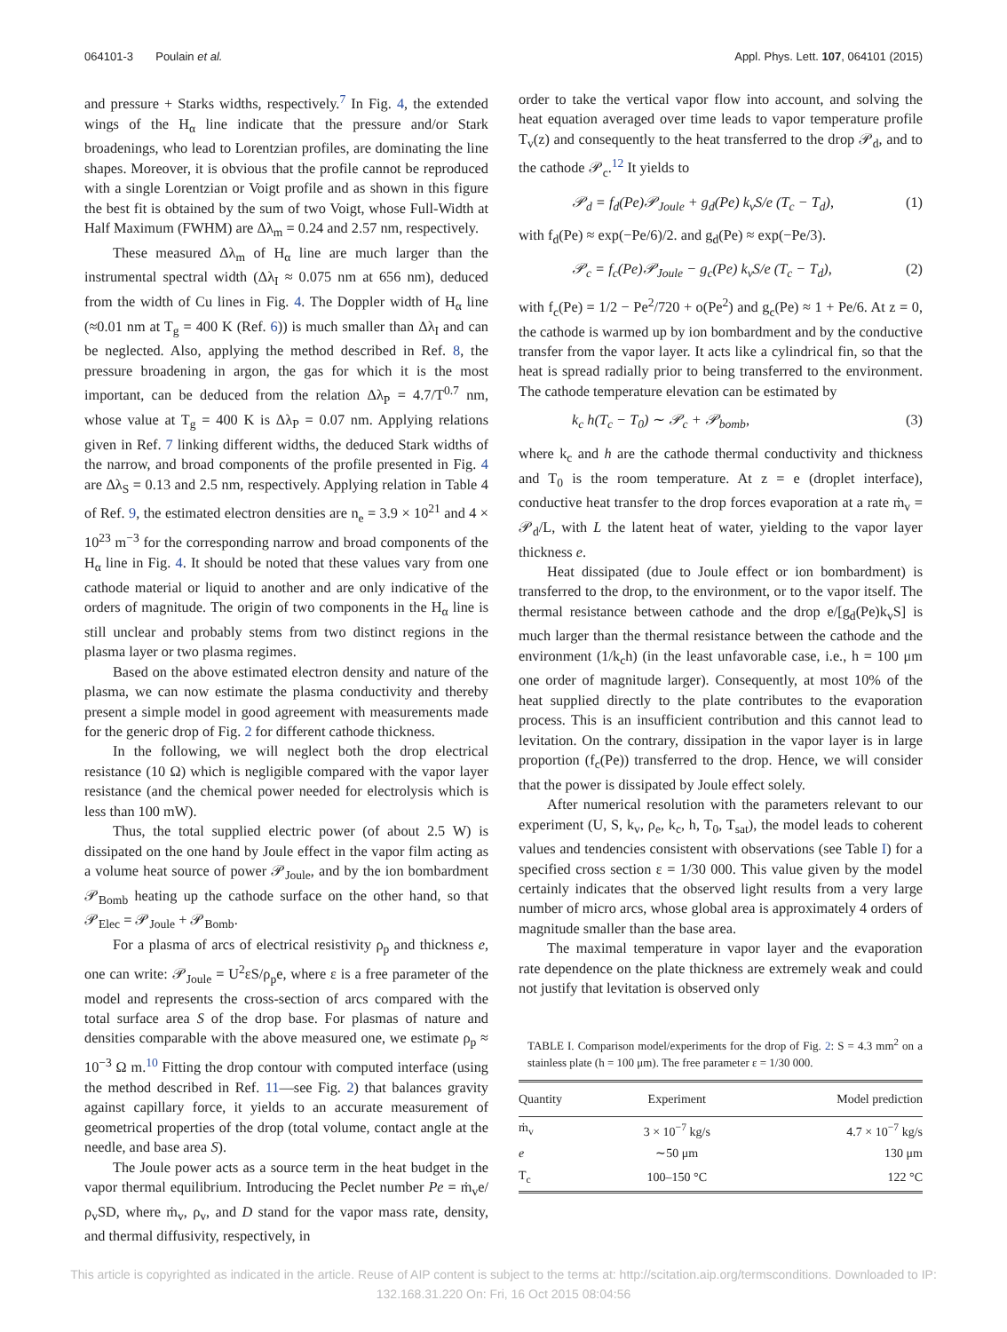064101-3 Poulain et al. Appl. Phys. Lett. 107, 064101 (2015)
and pressure + Starks widths, respectively.<sup>7</sup> In Fig. 4, the extended wings of the H<sub>α</sub> line indicate that the pressure and/or Stark broadenings, who lead to Lorentzian profiles, are dominating the line shapes. Moreover, it is obvious that the profile cannot be reproduced with a single Lorentzian or Voigt profile and as shown in this figure the best fit is obtained by the sum of two Voigt, whose Full-Width at Half Maximum (FWHM) are Δλ<sub>m</sub> = 0.24 and 2.57 nm, respectively.
These measured Δλ<sub>m</sub> of H<sub>α</sub> line are much larger than the instrumental spectral width (Δλ<sub>I</sub> ≈ 0.075 nm at 656 nm), deduced from the width of Cu lines in Fig. 4. The Doppler width of H<sub>α</sub> line (≈0.01 nm at T<sub>g</sub> = 400 K (Ref. 6)) is much smaller than Δλ<sub>I</sub> and can be neglected. Also, applying the method described in Ref. 8, the pressure broadening in argon, the gas for which it is the most important, can be deduced from the relation Δλ<sub>P</sub> = 4.7/T<sup>0.7</sup> nm, whose value at T<sub>g</sub> = 400 K is Δλ<sub>P</sub> = 0.07 nm. Applying relations given in Ref. 7 linking different widths, the deduced Stark widths of the narrow, and broad components of the profile presented in Fig. 4 are Δλ<sub>S</sub> = 0.13 and 2.5 nm, respectively. Applying relation in Table 4 of Ref. 9, the estimated electron densities are n<sub>e</sub> = 3.9 × 10<sup>21</sup> and 4 × 10<sup>23</sup> m<sup>−3</sup> for the corresponding narrow and broad components of the H<sub>α</sub> line in Fig. 4. It should be noted that these values vary from one cathode material or liquid to another and are only indicative of the orders of magnitude. The origin of two components in the H<sub>α</sub> line is still unclear and probably stems from two distinct regions in the plasma layer or two plasma regimes.
Based on the above estimated electron density and nature of the plasma, we can now estimate the plasma conductivity and thereby present a simple model in good agreement with measurements made for the generic drop of Fig. 2 for different cathode thickness.
In the following, we will neglect both the drop electrical resistance (10 Ω) which is negligible compared with the vapor layer resistance (and the chemical power needed for electrolysis which is less than 100 mW).
Thus, the total supplied electric power (of about 2.5 W) is dissipated on the one hand by Joule effect in the vapor film acting as a volume heat source of power 𝒫<sub>Joule</sub>, and by the ion bombardment 𝒫<sub>Bomb</sub> heating up the cathode surface on the other hand, so that 𝒫<sub>Elec</sub> = 𝒫<sub>Joule</sub> + 𝒫<sub>Bomb</sub>.
For a plasma of arcs of electrical resistivity ρ<sub>p</sub> and thickness e, one can write: 𝒫<sub>Joule</sub> = U<sup>2</sup>εS/ρ<sub>p</sub>e, where ε is a free parameter of the model and represents the cross-section of arcs compared with the total surface area S of the drop base. For plasmas of nature and densities comparable with the above measured one, we estimate ρ<sub>p</sub> ≈ 10<sup>−3</sup> Ω m.<sup>10</sup> Fitting the drop contour with computed interface (using the method described in Ref. 11—see Fig. 2) that balances gravity against capillary force, it yields to an accurate measurement of geometrical properties of the drop (total volume, contact angle at the needle, and base area S).
The Joule power acts as a source term in the heat budget in the vapor thermal equilibrium. Introducing the Peclet number Pe = ṁ<sub>v</sub>e/ρ<sub>v</sub>SD, where ṁ<sub>v</sub>, ρ<sub>v</sub>, and D stand for the vapor mass rate, density, and thermal diffusivity, respectively, in
order to take the vertical vapor flow into account, and solving the heat equation averaged over time leads to vapor temperature profile T<sub>v</sub>(z) and consequently to the heat transferred to the drop 𝒫<sub>d</sub>, and to the cathode 𝒫<sub>c</sub>.<sup>12</sup> It yields to
𝒫<sub>d</sub> = f<sub>d</sub>(Pe)𝒫<sub>Joule</sub> + g<sub>d</sub>(Pe) k<sub>v</sub>S/e (T<sub>c</sub> − T<sub>d</sub>), (1)
with f<sub>d</sub>(Pe) ≈ exp(−Pe/6)/2. and g<sub>d</sub>(Pe) ≈ exp(−Pe/3).
𝒫<sub>c</sub> = f<sub>c</sub>(Pe)𝒫<sub>Joule</sub> − g<sub>c</sub>(Pe) k<sub>v</sub>S/e (T<sub>c</sub> − T<sub>d</sub>), (2)
with f<sub>c</sub>(Pe) = 1/2 − Pe<sup>2</sup>/720 + o(Pe<sup>2</sup>) and g<sub>c</sub>(Pe) ≈ 1 + Pe/6. At z = 0, the cathode is warmed up by ion bombardment and by the conductive transfer from the vapor layer. It acts like a cylindrical fin, so that the heat is spread radially prior to being transferred to the environment. The cathode temperature elevation can be estimated by
k<sub>c</sub> h(T<sub>c</sub> − T<sub>0</sub>) ∼ 𝒫<sub>c</sub> + 𝒫<sub>bomb</sub>, (3)
where k<sub>c</sub> and h are the cathode thermal conductivity and thickness and T<sub>0</sub> is the room temperature. At z = e (droplet interface), conductive heat transfer to the drop forces evaporation at a rate ṁ<sub>v</sub> = 𝒫<sub>d</sub>/L, with L the latent heat of water, yielding to the vapor layer thickness e.
Heat dissipated (due to Joule effect or ion bombardment) is transferred to the drop, to the environment, or to the vapor itself. The thermal resistance between cathode and the drop e/[g<sub>d</sub>(Pe)k<sub>v</sub>S] is much larger than the thermal resistance between the cathode and the environment (1/k<sub>c</sub>h) (in the least unfavorable case, i.e., h = 100 μm one order of magnitude larger). Consequently, at most 10% of the heat supplied directly to the plate contributes to the evaporation process. This is an insufficient contribution and this cannot lead to levitation. On the contrary, dissipation in the vapor layer is in large proportion (f<sub>c</sub>(Pe)) transferred to the drop. Hence, we will consider that the power is dissipated by Joule effect solely.
After numerical resolution with the parameters relevant to our experiment (U, S, k<sub>v</sub>, ρ<sub>e</sub>, k<sub>c</sub>, h, T<sub>0</sub>, T<sub>sat</sub>), the model leads to coherent values and tendencies consistent with observations (see Table I) for a specified cross section ε = 1/30 000. This value given by the model certainly indicates that the observed light results from a very large number of micro arcs, whose global area is approximately 4 orders of magnitude smaller than the base area.
The maximal temperature in vapor layer and the evaporation rate dependence on the plate thickness are extremely weak and could not justify that levitation is observed only
TABLE I. Comparison model/experiments for the drop of Fig. 2: S = 4.3 mm<sup>2</sup> on a stainless plate (h = 100 μm). The free parameter ε = 1/30 000.
| Quantity | Experiment | Model prediction |
| --- | --- | --- |
| ṁ<sub>v</sub> | 3 × 10<sup>−7</sup> kg/s | 4.7 × 10<sup>−7</sup> kg/s |
| e | ∼50 μm | 130 μm |
| T<sub>c</sub> | 100–150 °C | 122 °C |
This article is copyrighted as indicated in the article. Reuse of AIP content is subject to the terms at: http://scitation.aip.org/termsconditions. Downloaded to IP:
132.168.31.220 On: Fri, 16 Oct 2015 08:04:56